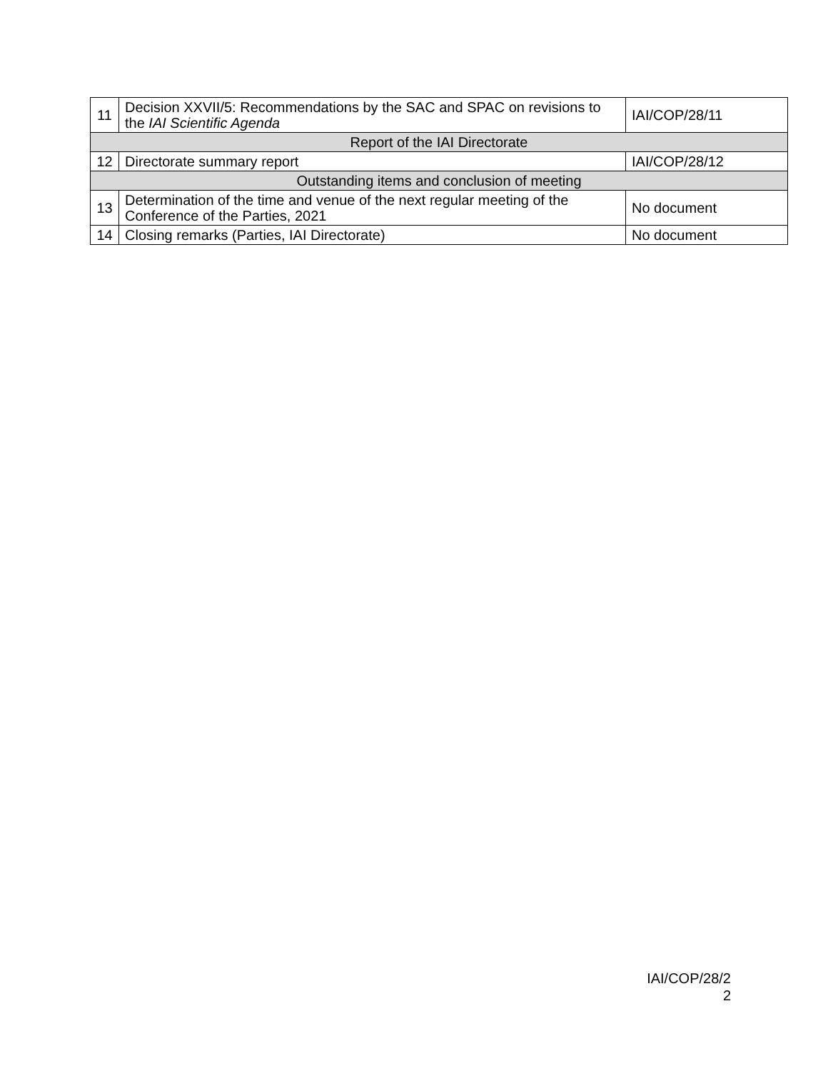| 11 | Decision XXVII/5: Recommendations by the SAC and SPAC on revisions to the IAI Scientific Agenda | IAI/COP/28/11 |
| Report of the IAI Directorate | | |
| 12 | Directorate summary report | IAI/COP/28/12 |
| Outstanding items and conclusion of meeting | | |
| 13 | Determination of the time and venue of the next regular meeting of the Conference of the Parties, 2021 | No document |
| 14 | Closing remarks (Parties, IAI Directorate) | No document |
IAI/COP/28/2
2